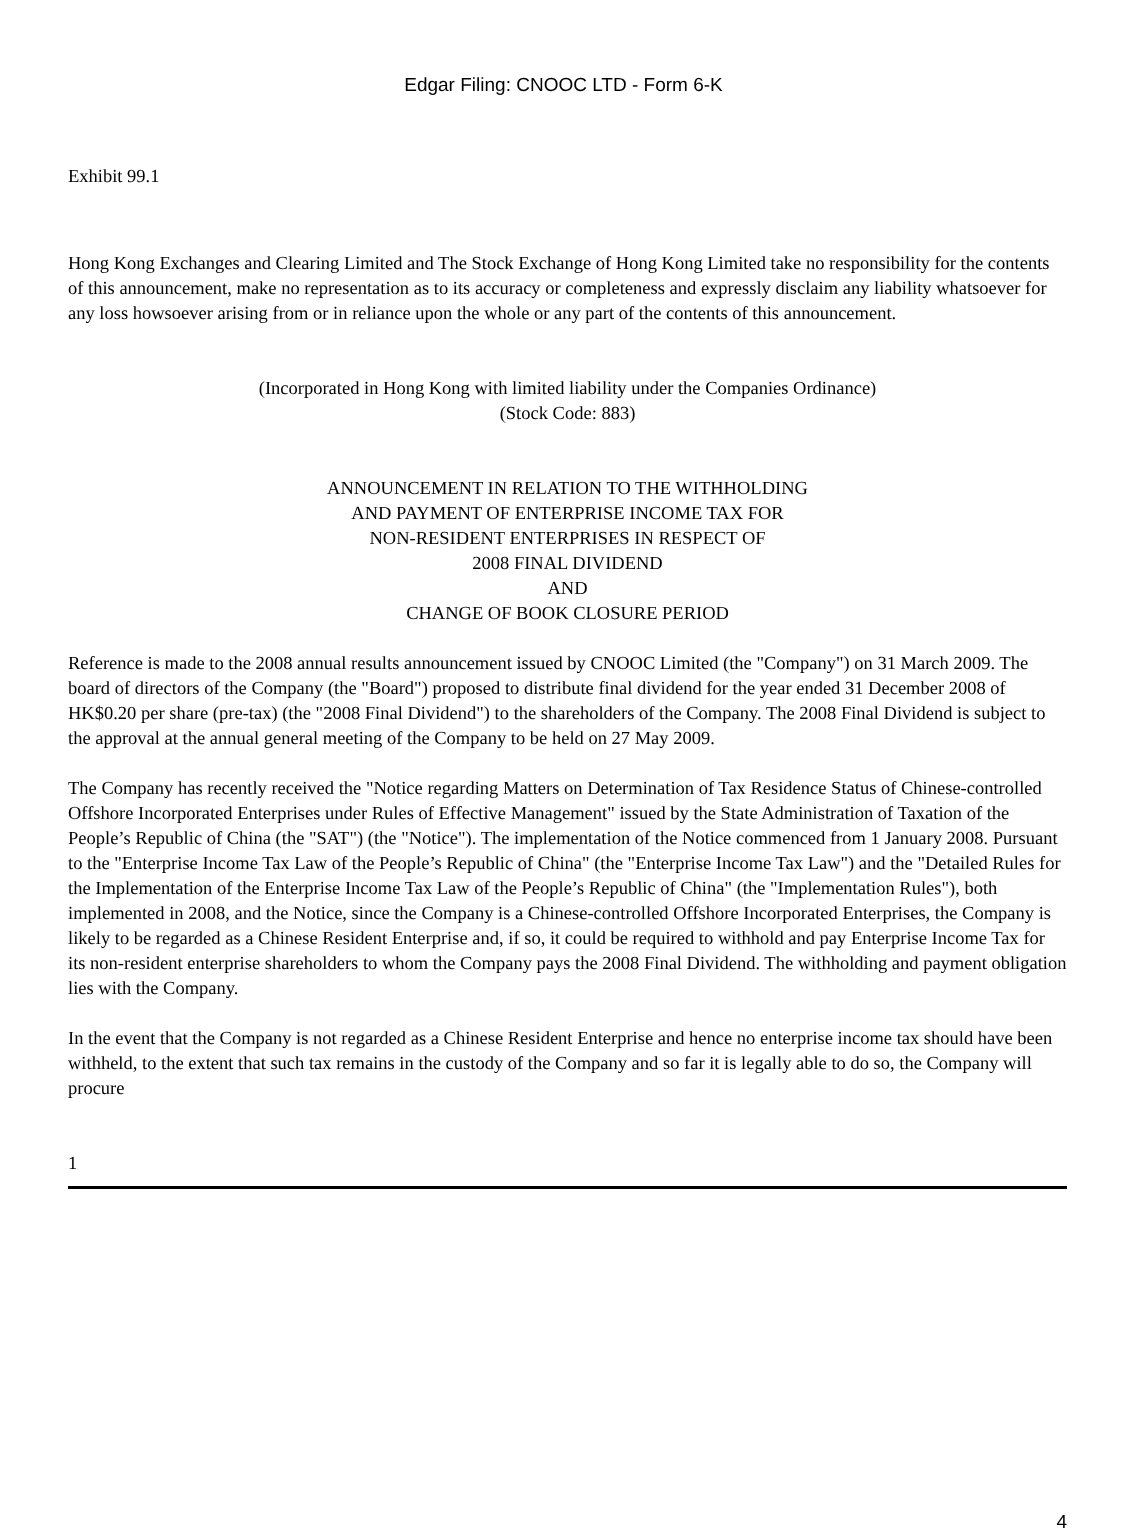Edgar Filing: CNOOC LTD - Form 6-K
Exhibit 99.1
Hong Kong Exchanges and Clearing Limited and The Stock Exchange of Hong Kong Limited take no responsibility for the contents of this announcement, make no representation as to its accuracy or completeness and expressly disclaim any liability whatsoever for any loss howsoever arising from or in reliance upon the whole or any part of the contents of this announcement.
(Incorporated in Hong Kong with limited liability under the Companies Ordinance)
(Stock Code: 883)
ANNOUNCEMENT IN RELATION TO THE WITHHOLDING
AND PAYMENT OF ENTERPRISE INCOME TAX FOR
NON-RESIDENT ENTERPRISES IN RESPECT OF
2008 FINAL DIVIDEND
AND
CHANGE OF BOOK CLOSURE PERIOD
Reference is made to the 2008 annual results announcement issued by CNOOC Limited (the "Company") on 31 March 2009. The board of directors of the Company (the "Board") proposed to distribute final dividend for the year ended 31 December 2008 of HK$0.20 per share (pre-tax) (the "2008 Final Dividend") to the shareholders of the Company. The 2008 Final Dividend is subject to the approval at the annual general meeting of the Company to be held on 27 May 2009.
The Company has recently received the "Notice regarding Matters on Determination of Tax Residence Status of Chinese-controlled Offshore Incorporated Enterprises under Rules of Effective Management" issued by the State Administration of Taxation of the People’s Republic of China (the "SAT") (the "Notice"). The implementation of the Notice commenced from 1 January 2008. Pursuant to the "Enterprise Income Tax Law of the People’s Republic of China" (the "Enterprise Income Tax Law") and the "Detailed Rules for the Implementation of the Enterprise Income Tax Law of the People’s Republic of China" (the "Implementation Rules"), both implemented in 2008, and the Notice, since the Company is a Chinese-controlled Offshore Incorporated Enterprises, the Company is likely to be regarded as a Chinese Resident Enterprise and, if so, it could be required to withhold and pay Enterprise Income Tax for its non-resident enterprise shareholders to whom the Company pays the 2008 Final Dividend. The withholding and payment obligation lies with the Company.
In the event that the Company is not regarded as a Chinese Resident Enterprise and hence no enterprise income tax should have been withheld, to the extent that such tax remains in the custody of the Company and so far it is legally able to do so, the Company will procure
1
4